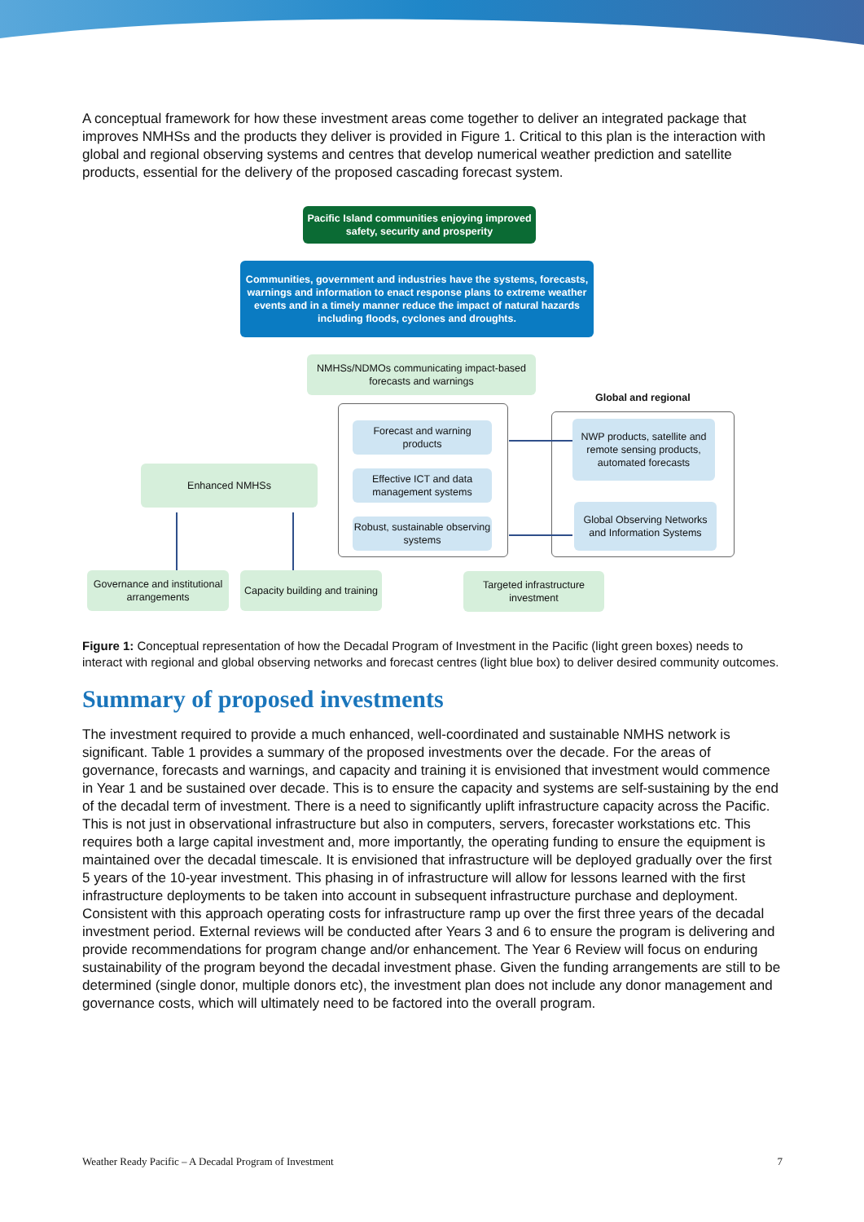A conceptual framework for how these investment areas come together to deliver an integrated package that improves NMHSs and the products they deliver is provided in Figure 1. Critical to this plan is the interaction with global and regional observing systems and centres that develop numerical weather prediction and satellite products, essential for the delivery of the proposed cascading forecast system.
Pacific Island communities enjoying improved safety, security and prosperity
Communities, government and industries have the systems, forecasts, warnings and information to enact response plans to extreme weather events and in a timely manner reduce the impact of natural hazards including floods, cyclones and droughts.
NMHSs/NDMOs communicating impact-based forecasts and warnings
Global and regional
Forecast and warning products
NWP products, satellite and remote sensing products, automated forecasts
Enhanced NMHSs
Effective ICT and data management systems
Global Observing Networks and Information Systems
Robust, sustainable observing systems
Governance and institutional arrangements
Capacity building and training
Targeted infrastructure investment
Figure 1: Conceptual representation of how the Decadal Program of Investment in the Pacific (light green boxes) needs to interact with regional and global observing networks and forecast centres (light blue box) to deliver desired community outcomes.
Summary of proposed investments
The investment required to provide a much enhanced, well-coordinated and sustainable NMHS network is significant. Table 1 provides a summary of the proposed investments over the decade. For the areas of governance, forecasts and warnings, and capacity and training it is envisioned that investment would commence in Year 1 and be sustained over decade. This is to ensure the capacity and systems are self-sustaining by the end of the decadal term of investment. There is a need to significantly uplift infrastructure capacity across the Pacific. This is not just in observational infrastructure but also in computers, servers, forecaster workstations etc. This requires both a large capital investment and, more importantly, the operating funding to ensure the equipment is maintained over the decadal timescale. It is envisioned that infrastructure will be deployed gradually over the first 5 years of the 10-year investment. This phasing in of infrastructure will allow for lessons learned with the first infrastructure deployments to be taken into account in subsequent infrastructure purchase and deployment. Consistent with this approach operating costs for infrastructure ramp up over the first three years of the decadal investment period. External reviews will be conducted after Years 3 and 6 to ensure the program is delivering and provide recommendations for program change and/or enhancement. The Year 6 Review will focus on enduring sustainability of the program beyond the decadal investment phase. Given the funding arrangements are still to be determined (single donor, multiple donors etc), the investment plan does not include any donor management and governance costs, which will ultimately need to be factored into the overall program.
Weather Ready Pacific – A Decadal Program of Investment 7